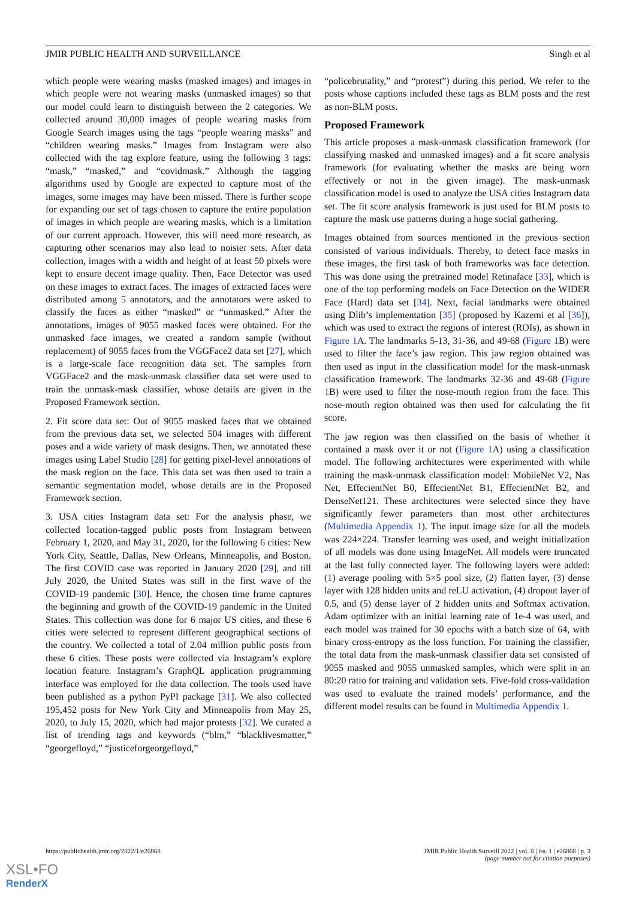JMIR PUBLIC HEALTH AND SURVEILLANCE Singh et al
which people were wearing masks (masked images) and images in which people were not wearing masks (unmasked images) so that our model could learn to distinguish between the 2 categories. We collected around 30,000 images of people wearing masks from Google Search images using the tags “people wearing masks” and “children wearing masks.” Images from Instagram were also collected with the tag explore feature, using the following 3 tags: “mask,” “masked,” and “covidmask.” Although the tagging algorithms used by Google are expected to capture most of the images, some images may have been missed. There is further scope for expanding our set of tags chosen to capture the entire population of images in which people are wearing masks, which is a limitation of our current approach. However, this will need more research, as capturing other scenarios may also lead to noisier sets. After data collection, images with a width and height of at least 50 pixels were kept to ensure decent image quality. Then, Face Detector was used on these images to extract faces. The images of extracted faces were distributed among 5 annotators, and the annotators were asked to classify the faces as either “masked” or “unmasked.” After the annotations, images of 9055 masked faces were obtained. For the unmasked face images, we created a random sample (without replacement) of 9055 faces from the VGGFace2 data set [27], which is a large-scale face recognition data set. The samples from VGGFace2 and the mask-unmask classifier data set were used to train the unmask-mask classifier, whose details are given in the Proposed Framework section.
2. Fit score data set: Out of 9055 masked faces that we obtained from the previous data set, we selected 504 images with different poses and a wide variety of mask designs. Then, we annotated these images using Label Studio [28] for getting pixel-level annotations of the mask region on the face. This data set was then used to train a semantic segmentation model, whose details are in the Proposed Framework section.
3. USA cities Instagram data set: For the analysis phase, we collected location-tagged public posts from Instagram between February 1, 2020, and May 31, 2020, for the following 6 cities: New York City, Seattle, Dallas, New Orleans, Minneapolis, and Boston. The first COVID case was reported in January 2020 [29], and till July 2020, the United States was still in the first wave of the COVID-19 pandemic [30]. Hence, the chosen time frame captures the beginning and growth of the COVID-19 pandemic in the United States. This collection was done for 6 major US cities, and these 6 cities were selected to represent different geographical sections of the country. We collected a total of 2.04 million public posts from these 6 cities. These posts were collected via Instagram’s explore location feature. Instagram’s GraphQL application programming interface was employed for the data collection. The tools used have been published as a python PyPI package [31]. We also collected 195,452 posts for New York City and Minneapolis from May 25, 2020, to July 15, 2020, which had major protests [32]. We curated a list of trending tags and keywords (“blm,” “blacklivesmatter,” “georgefloyd,” “justiceforgeorgefloyd,”
“policebrutality,” and “protest”) during this period. We refer to the posts whose captions included these tags as BLM posts and the rest as non-BLM posts.
Proposed Framework
This article proposes a mask-unmask classification framework (for classifying masked and unmasked images) and a fit score analysis framework (for evaluating whether the masks are being worn effectively or not in the given image). The mask-unmask classification model is used to analyze the USA cities Instagram data set. The fit score analysis framework is just used for BLM posts to capture the mask use patterns during a huge social gathering.
Images obtained from sources mentioned in the previous section consisted of various individuals. Thereby, to detect face masks in these images, the first task of both frameworks was face detection. This was done using the pretrained model Retinaface [33], which is one of the top performing models on Face Detection on the WIDER Face (Hard) data set [34]. Next, facial landmarks were obtained using Dlib’s implementation [35] (proposed by Kazemi et al [36]), which was used to extract the regions of interest (ROIs), as shown in Figure 1 A. The landmarks 5-13, 31-36, and 49-68 (Figure 1 B) were used to filter the face’s jaw region. This jaw region obtained was then used as input in the classification model for the mask-unmask classification framework. The landmarks 32-36 and 49-68 (Figure 1 B) were used to filter the nose-mouth region from the face. This nose-mouth region obtained was then used for calculating the fit score.
The jaw region was then classified on the basis of whether it contained a mask over it or not (Figure 1 A) using a classification model. The following architectures were experimented with while training the mask-unmask classification model: MobileNet V2, Nas Net, EffecientNet B0, EffecientNet B1, EffecientNet B2, and DenseNet121. These architectures were selected since they have significantly fewer parameters than most other architectures (Multimedia Appendix 1). The input image size for all the models was 224×224. Transfer learning was used, and weight initialization of all models was done using ImageNet. All models were truncated at the last fully connected layer. The following layers were added: (1) average pooling with 5×5 pool size, (2) flatten layer, (3) dense layer with 128 hidden units and reLU activation, (4) dropout layer of 0.5, and (5) dense layer of 2 hidden units and Softmax activation. Adam optimizer with an initial learning rate of 1e-4 was used, and each model was trained for 30 epochs with a batch size of 64, with binary cross-entropy as the loss function. For training the classifier, the total data from the mask-unmask classifier data set consisted of 9055 masked and 9055 unmasked samples, which were split in an 80:20 ratio for training and validation sets. Five-fold cross-validation was used to evaluate the trained models’ performance, and the different model results can be found in Multimedia Appendix 1.
https://publichealth.jmir.org/2022/1/e26868 JMIR Public Health Surveill 2022 | vol. 8 | iss. 1 | e26868 | p. 3
(page number not for citation purposes)
XSL•FO
RenderX